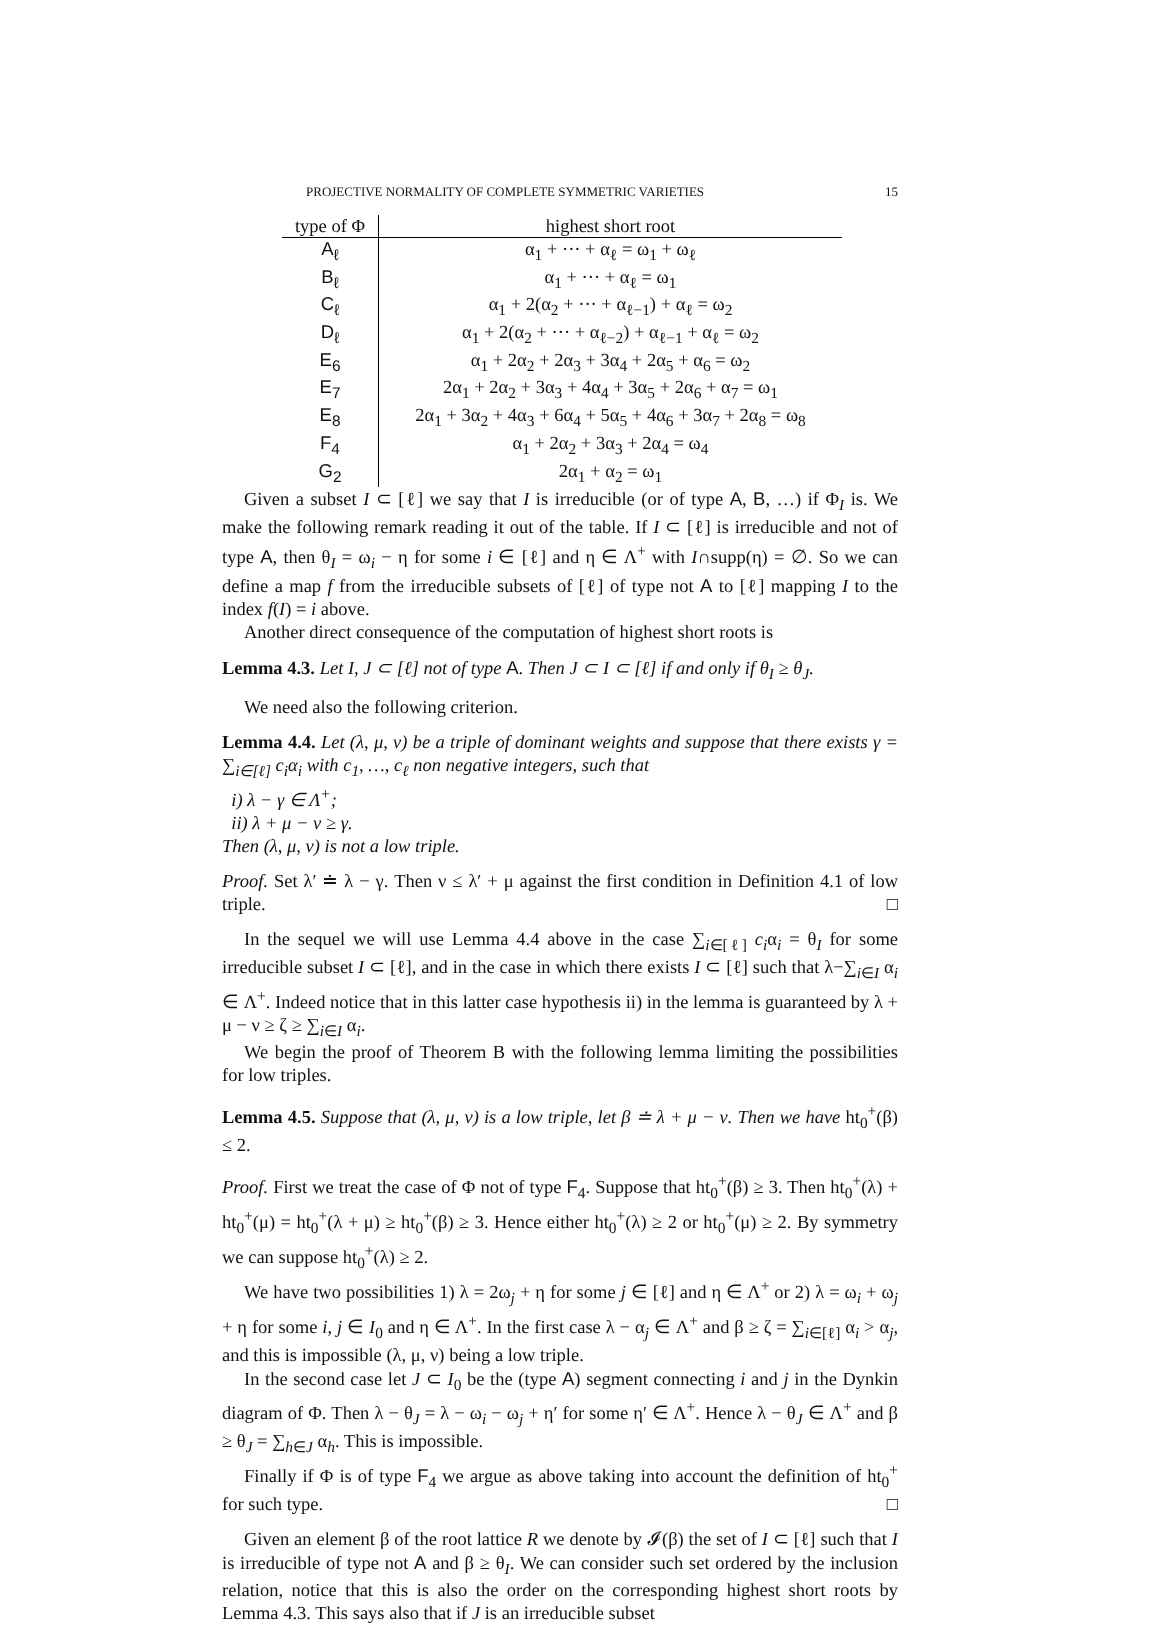PROJECTIVE NORMALITY OF COMPLETE SYMMETRIC VARIETIES 15
| type of Φ | highest short root |
| --- | --- |
| A<sub>ℓ</sub> | α<sub>1</sub> + ··· + α<sub>ℓ</sub> = ω<sub>1</sub> + ω<sub>ℓ</sub> |
| B<sub>ℓ</sub> | α<sub>1</sub> + ··· + α<sub>ℓ</sub> = ω<sub>1</sub> |
| C<sub>ℓ</sub> | α<sub>1</sub> + 2(α<sub>2</sub> + ··· + α<sub>ℓ−1</sub>) + α<sub>ℓ</sub> = ω<sub>2</sub> |
| D<sub>ℓ</sub> | α<sub>1</sub> + 2(α<sub>2</sub> + ··· + α<sub>ℓ−2</sub>) + α<sub>ℓ−1</sub> + α<sub>ℓ</sub> = ω<sub>2</sub> |
| E<sub>6</sub> | α<sub>1</sub> + 2α<sub>2</sub> + 2α<sub>3</sub> + 3α<sub>4</sub> + 2α<sub>5</sub> + α<sub>6</sub> = ω<sub>2</sub> |
| E<sub>7</sub> | 2α<sub>1</sub> + 2α<sub>2</sub> + 3α<sub>3</sub> + 4α<sub>4</sub> + 3α<sub>5</sub> + 2α<sub>6</sub> + α<sub>7</sub> = ω<sub>1</sub> |
| E<sub>8</sub> | 2α<sub>1</sub> + 3α<sub>2</sub> + 4α<sub>3</sub> + 6α<sub>4</sub> + 5α<sub>5</sub> + 4α<sub>6</sub> + 3α<sub>7</sub> + 2α<sub>8</sub> = ω<sub>8</sub> |
| F<sub>4</sub> | α<sub>1</sub> + 2α<sub>2</sub> + 3α<sub>3</sub> + 2α<sub>4</sub> = ω<sub>4</sub> |
| G<sub>2</sub> | 2α<sub>1</sub> + α<sub>2</sub> = ω<sub>1</sub> |
Given a subset I ⊂ [ℓ] we say that I is irreducible (or of type A, B, …) if Φ<sub>I</sub> is. We make the following remark reading it out of the table. If I ⊂ [ℓ] is irreducible and not of type A, then θ<sub>I</sub> = ω<sub>i</sub> − η for some i ∈ [ℓ] and η ∈ Λ<sup>+</sup> with I∩supp(η) = ∅. So we can define a map f from the irreducible subsets of [ℓ] of type not A to [ℓ] mapping I to the index f(I) = i above.
Another direct consequence of the computation of highest short roots is
Lemma 4.3. Let I, J ⊂ [ℓ] not of type A. Then J ⊂ I ⊂ [ℓ] if and only if θ<sub>I</sub> ≥ θ<sub>J</sub>.
We need also the following criterion.
Lemma 4.4. Let (λ, μ, ν) be a triple of dominant weights and suppose that there exists γ = ∑<sub>i∈[ℓ]</sub> c<sub>i</sub>α<sub>i</sub> with c<sub>1</sub>, …, c<sub>ℓ</sub> non negative integers, such that
i) λ − γ ∈ Λ<sup>+</sup>;
ii) λ + μ − ν ≥ γ.
Then (λ, μ, ν) is not a low triple.
Proof. Set λ′ ≐ λ − γ. Then ν ≤ λ′ + μ against the first condition in Definition 4.1 of low triple. □
In the sequel we will use Lemma 4.4 above in the case ∑<sub>i∈[ℓ]</sub> c<sub>i</sub>α<sub>i</sub> = θ<sub>I</sub> for some irreducible subset I ⊂ [ℓ], and in the case in which there exists I ⊂ [ℓ] such that λ−∑<sub>i∈I</sub> α<sub>i</sub> ∈ Λ<sup>+</sup>. Indeed notice that in this latter case hypothesis ii) in the lemma is guaranteed by λ + μ − ν ≥ ζ ≥ ∑<sub>i∈I</sub> α<sub>i</sub>.
We begin the proof of Theorem B with the following lemma limiting the possibilities for low triples.
Lemma 4.5. Suppose that (λ, μ, ν) is a low triple, let β ≐ λ + μ − ν. Then we have ht<sub>0</sub><sup>+</sup>(β) ≤ 2.
Proof. First we treat the case of Φ not of type F<sub>4</sub>. Suppose that ht<sub>0</sub><sup>+</sup>(β) ≥ 3. Then ht<sub>0</sub><sup>+</sup>(λ) + ht<sub>0</sub><sup>+</sup>(μ) = ht<sub>0</sub><sup>+</sup>(λ + μ) ≥ ht<sub>0</sub><sup>+</sup>(β) ≥ 3. Hence either ht<sub>0</sub><sup>+</sup>(λ) ≥ 2 or ht<sub>0</sub><sup>+</sup>(μ) ≥ 2. By symmetry we can suppose ht<sub>0</sub><sup>+</sup>(λ) ≥ 2.
We have two possibilities 1) λ = 2ω<sub>j</sub> + η for some j ∈ [ℓ] and η ∈ Λ<sup>+</sup> or 2) λ = ω<sub>i</sub> + ω<sub>j</sub> + η for some i, j ∈ I<sub>0</sub> and η ∈ Λ<sup>+</sup>. In the first case λ − α<sub>j</sub> ∈ Λ<sup>+</sup> and β ≥ ζ = ∑<sub>i∈[ℓ]</sub> α<sub>i</sub> > α<sub>j</sub>, and this is impossible (λ, μ, ν) being a low triple.
In the second case let J ⊂ I<sub>0</sub> be the (type A) segment connecting i and j in the Dynkin diagram of Φ. Then λ − θ<sub>J</sub> = λ − ω<sub>i</sub> − ω<sub>j</sub> + η′ for some η′ ∈ Λ<sup>+</sup>. Hence λ − θ<sub>J</sub> ∈ Λ<sup>+</sup> and β ≥ θ<sub>J</sub> = ∑<sub>h∈J</sub> α<sub>h</sub>. This is impossible.
Finally if Φ is of type F<sub>4</sub> we argue as above taking into account the definition of ht<sub>0</sub><sup>+</sup> for such type. □
Given an element β of the root lattice R we denote by 𝓘(β) the set of I ⊂ [ℓ] such that I is irreducible of type not A and β ≥ θ<sub>I</sub>. We can consider such set ordered by the inclusion relation, notice that this is also the order on the corresponding highest short roots by Lemma 4.3. This says also that if J is an irreducible subset